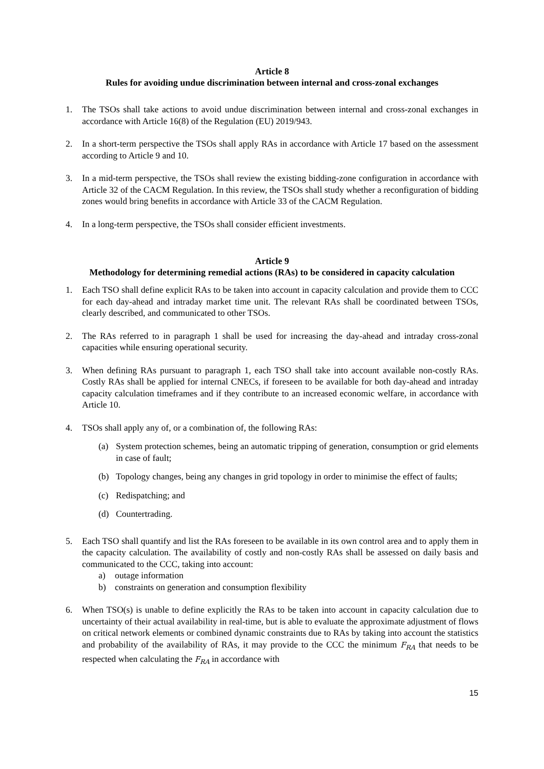Article 8
Rules for avoiding undue discrimination between internal and cross-zonal exchanges
1. The TSOs shall take actions to avoid undue discrimination between internal and cross-zonal exchanges in accordance with Article 16(8) of the Regulation (EU) 2019/943.
2. In a short-term perspective the TSOs shall apply RAs in accordance with Article 17 based on the assessment according to Article 9 and 10.
3. In a mid-term perspective, the TSOs shall review the existing bidding-zone configuration in accordance with Article 32 of the CACM Regulation. In this review, the TSOs shall study whether a reconfiguration of bidding zones would bring benefits in accordance with Article 33 of the CACM Regulation.
4. In a long-term perspective, the TSOs shall consider efficient investments.
Article 9
Methodology for determining remedial actions (RAs) to be considered in capacity calculation
1. Each TSO shall define explicit RAs to be taken into account in capacity calculation and provide them to CCC for each day-ahead and intraday market time unit. The relevant RAs shall be coordinated between TSOs, clearly described, and communicated to other TSOs.
2. The RAs referred to in paragraph 1 shall be used for increasing the day-ahead and intraday cross-zonal capacities while ensuring operational security.
3. When defining RAs pursuant to paragraph 1, each TSO shall take into account available non-costly RAs. Costly RAs shall be applied for internal CNECs, if foreseen to be available for both day-ahead and intraday capacity calculation timeframes and if they contribute to an increased economic welfare, in accordance with Article 10.
4. TSOs shall apply any of, or a combination of, the following RAs:
(a) System protection schemes, being an automatic tripping of generation, consumption or grid elements in case of fault;
(b) Topology changes, being any changes in grid topology in order to minimise the effect of faults;
(c) Redispatching; and
(d) Countertrading.
5. Each TSO shall quantify and list the RAs foreseen to be available in its own control area and to apply them in the capacity calculation. The availability of costly and non-costly RAs shall be assessed on daily basis and communicated to the CCC, taking into account:
a) outage information
b) constraints on generation and consumption flexibility
6. When TSO(s) is unable to define explicitly the RAs to be taken into account in capacity calculation due to uncertainty of their actual availability in real-time, but is able to evaluate the approximate adjustment of flows on critical network elements or combined dynamic constraints due to RAs by taking into account the statistics and probability of the availability of RAs, it may provide to the CCC the minimum F<sub>RA</sub> that needs to be respected when calculating the F<sub>RA</sub> in accordance with
15